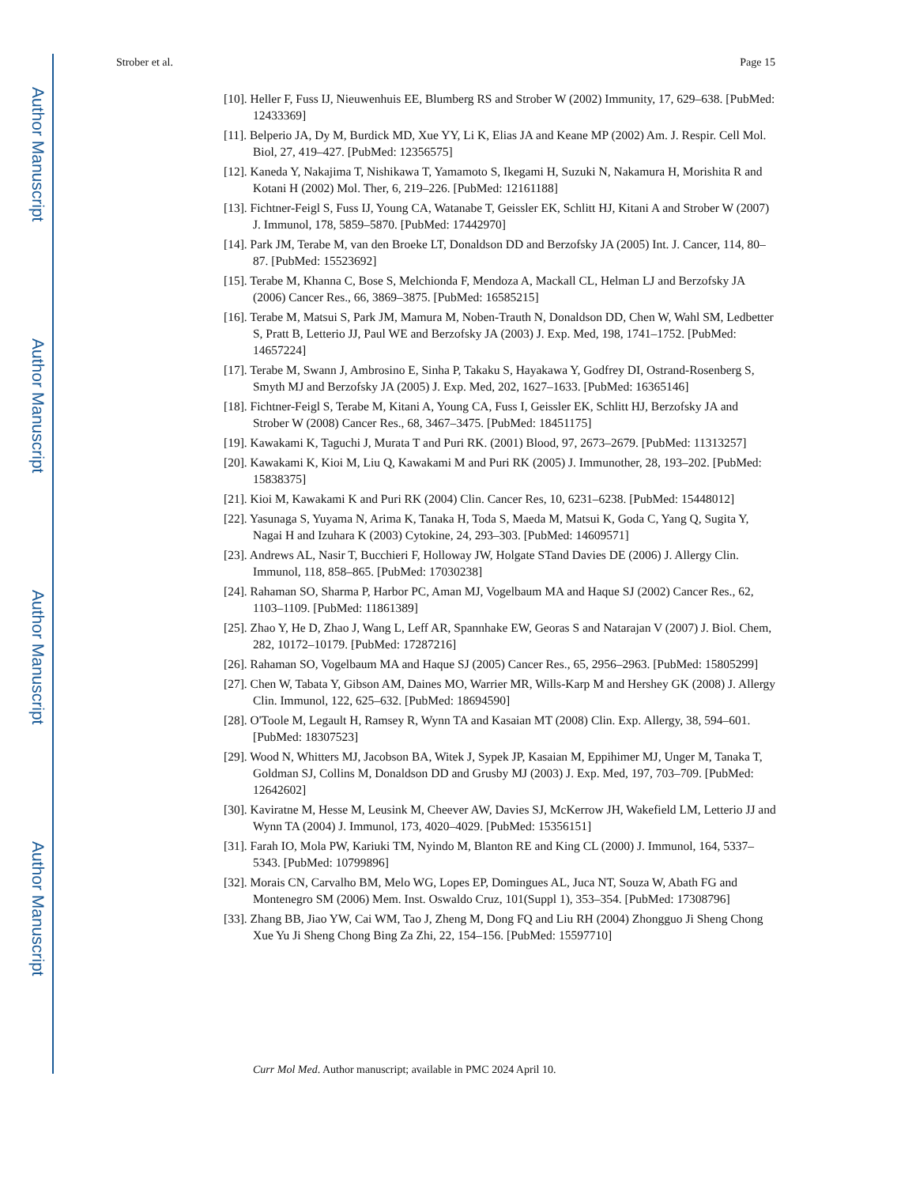Author Manuscript
Author Manuscript
Author Manuscript
Author Manuscript
Strober et al. Page 15
[10]. Heller F, Fuss IJ, Nieuwenhuis EE, Blumberg RS and Strober W (2002) Immunity, 17, 629–638. [PubMed: 12433369]
[11]. Belperio JA, Dy M, Burdick MD, Xue YY, Li K, Elias JA and Keane MP (2002) Am. J. Respir. Cell Mol. Biol, 27, 419–427. [PubMed: 12356575]
[12]. Kaneda Y, Nakajima T, Nishikawa T, Yamamoto S, Ikegami H, Suzuki N, Nakamura H, Morishita R and Kotani H (2002) Mol. Ther, 6, 219–226. [PubMed: 12161188]
[13]. Fichtner-Feigl S, Fuss IJ, Young CA, Watanabe T, Geissler EK, Schlitt HJ, Kitani A and Strober W (2007) J. Immunol, 178, 5859–5870. [PubMed: 17442970]
[14]. Park JM, Terabe M, van den Broeke LT, Donaldson DD and Berzofsky JA (2005) Int. J. Cancer, 114, 80–87. [PubMed: 15523692]
[15]. Terabe M, Khanna C, Bose S, Melchionda F, Mendoza A, Mackall CL, Helman LJ and Berzofsky JA (2006) Cancer Res., 66, 3869–3875. [PubMed: 16585215]
[16]. Terabe M, Matsui S, Park JM, Mamura M, Noben-Trauth N, Donaldson DD, Chen W, Wahl SM, Ledbetter S, Pratt B, Letterio JJ, Paul WE and Berzofsky JA (2003) J. Exp. Med, 198, 1741–1752. [PubMed: 14657224]
[17]. Terabe M, Swann J, Ambrosino E, Sinha P, Takaku S, Hayakawa Y, Godfrey DI, Ostrand-Rosenberg S, Smyth MJ and Berzofsky JA (2005) J. Exp. Med, 202, 1627–1633. [PubMed: 16365146]
[18]. Fichtner-Feigl S, Terabe M, Kitani A, Young CA, Fuss I, Geissler EK, Schlitt HJ, Berzofsky JA and Strober W (2008) Cancer Res., 68, 3467–3475. [PubMed: 18451175]
[19]. Kawakami K, Taguchi J, Murata T and Puri RK. (2001) Blood, 97, 2673–2679. [PubMed: 11313257]
[20]. Kawakami K, Kioi M, Liu Q, Kawakami M and Puri RK (2005) J. Immunother, 28, 193–202. [PubMed: 15838375]
[21]. Kioi M, Kawakami K and Puri RK (2004) Clin. Cancer Res, 10, 6231–6238. [PubMed: 15448012]
[22]. Yasunaga S, Yuyama N, Arima K, Tanaka H, Toda S, Maeda M, Matsui K, Goda C, Yang Q, Sugita Y, Nagai H and Izuhara K (2003) Cytokine, 24, 293–303. [PubMed: 14609571]
[23]. Andrews AL, Nasir T, Bucchieri F, Holloway JW, Holgate STand Davies DE (2006) J. Allergy Clin. Immunol, 118, 858–865. [PubMed: 17030238]
[24]. Rahaman SO, Sharma P, Harbor PC, Aman MJ, Vogelbaum MA and Haque SJ (2002) Cancer Res., 62, 1103–1109. [PubMed: 11861389]
[25]. Zhao Y, He D, Zhao J, Wang L, Leff AR, Spannhake EW, Georas S and Natarajan V (2007) J. Biol. Chem, 282, 10172–10179. [PubMed: 17287216]
[26]. Rahaman SO, Vogelbaum MA and Haque SJ (2005) Cancer Res., 65, 2956–2963. [PubMed: 15805299]
[27]. Chen W, Tabata Y, Gibson AM, Daines MO, Warrier MR, Wills-Karp M and Hershey GK (2008) J. Allergy Clin. Immunol, 122, 625–632. [PubMed: 18694590]
[28]. O'Toole M, Legault H, Ramsey R, Wynn TA and Kasaian MT (2008) Clin. Exp. Allergy, 38, 594–601. [PubMed: 18307523]
[29]. Wood N, Whitters MJ, Jacobson BA, Witek J, Sypek JP, Kasaian M, Eppihimer MJ, Unger M, Tanaka T, Goldman SJ, Collins M, Donaldson DD and Grusby MJ (2003) J. Exp. Med, 197, 703–709. [PubMed: 12642602]
[30]. Kaviratne M, Hesse M, Leusink M, Cheever AW, Davies SJ, McKerrow JH, Wakefield LM, Letterio JJ and Wynn TA (2004) J. Immunol, 173, 4020–4029. [PubMed: 15356151]
[31]. Farah IO, Mola PW, Kariuki TM, Nyindo M, Blanton RE and King CL (2000) J. Immunol, 164, 5337–5343. [PubMed: 10799896]
[32]. Morais CN, Carvalho BM, Melo WG, Lopes EP, Domingues AL, Juca NT, Souza W, Abath FG and Montenegro SM (2006) Mem. Inst. Oswaldo Cruz, 101(Suppl 1), 353–354. [PubMed: 17308796]
[33]. Zhang BB, Jiao YW, Cai WM, Tao J, Zheng M, Dong FQ and Liu RH (2004) Zhongguo Ji Sheng Chong Xue Yu Ji Sheng Chong Bing Za Zhi, 22, 154–156. [PubMed: 15597710]
Curr Mol Med. Author manuscript; available in PMC 2024 April 10.